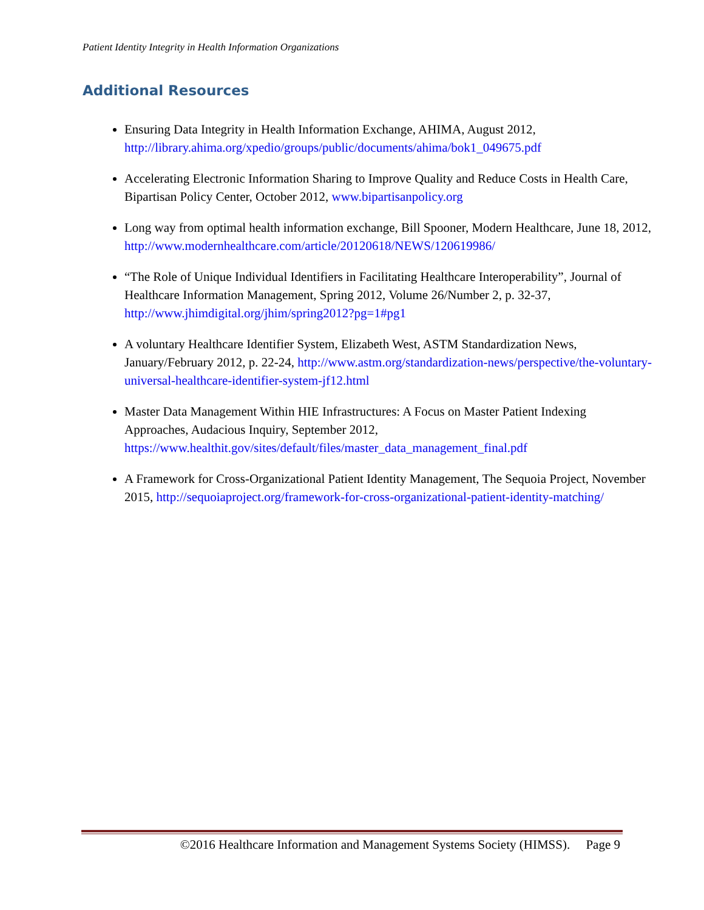Patient Identity Integrity in Health Information Organizations
Additional Resources
Ensuring Data Integrity in Health Information Exchange, AHIMA, August 2012, http://library.ahima.org/xpedio/groups/public/documents/ahima/bok1_049675.pdf
Accelerating Electronic Information Sharing to Improve Quality and Reduce Costs in Health Care, Bipartisan Policy Center, October 2012, www.bipartisanpolicy.org
Long way from optimal health information exchange, Bill Spooner, Modern Healthcare, June 18, 2012, http://www.modernhealthcare.com/article/20120618/NEWS/120619986/
“The Role of Unique Individual Identifiers in Facilitating Healthcare Interoperability”, Journal of Healthcare Information Management, Spring 2012, Volume 26/Number 2, p. 32-37, http://www.jhimdigital.org/jhim/spring2012?pg=1#pg1
A voluntary Healthcare Identifier System, Elizabeth West, ASTM Standardization News, January/February 2012, p. 22-24, http://www.astm.org/standardization-news/perspective/the-voluntary-universal-healthcare-identifier-system-jf12.html
Master Data Management Within HIE Infrastructures: A Focus on Master Patient Indexing Approaches, Audacious Inquiry, September 2012, https://www.healthit.gov/sites/default/files/master_data_management_final.pdf
A Framework for Cross-Organizational Patient Identity Management, The Sequoia Project, November 2015, http://sequoiaproject.org/framework-for-cross-organizational-patient-identity-matching/
©2016 Healthcare Information and Management Systems Society (HIMSS). Page 9